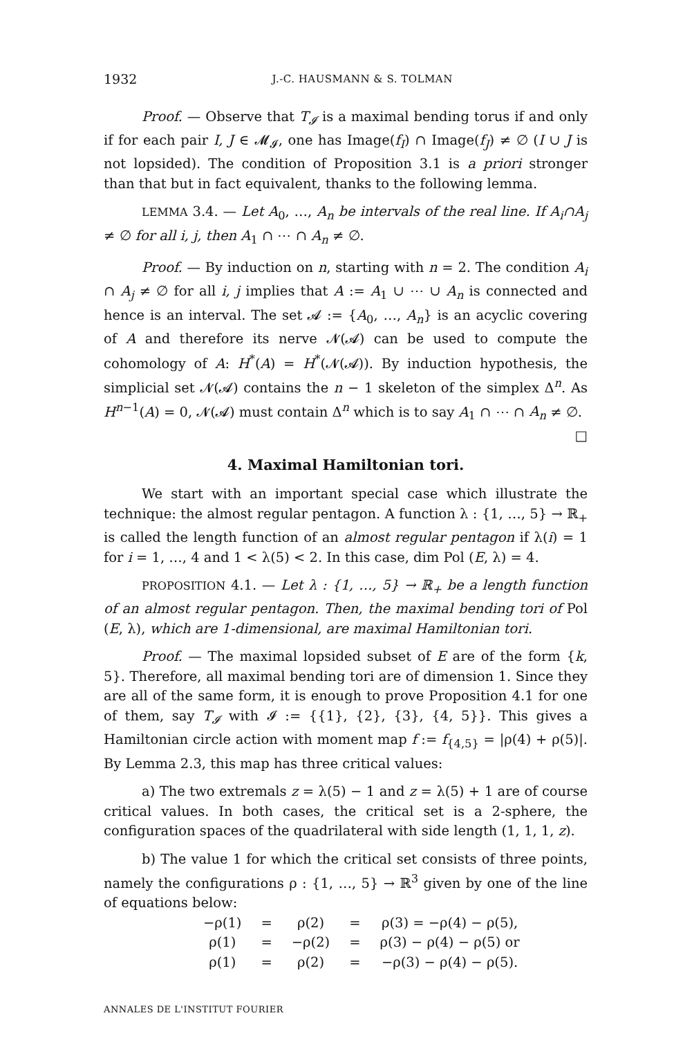1932 J.-C. HAUSMANN & S. TOLMAN
Proof. — Observe that T<sub>𝓘</sub> is a maximal bending torus if and only if for each pair I, J ∈ 𝓜<sub>𝓘</sub>, one has Image(f<sub>I</sub>) ∩ Image(f<sub>J</sub>) ≠ ∅ (I ∪ J is not lopsided). The condition of Proposition 3.1 is a priori stronger than that but in fact equivalent, thanks to the following lemma.
LEMMA 3.4. — Let A<sub>0</sub>, …, A<sub>n</sub> be intervals of the real line. If A<sub>i</sub>∩A<sub>j</sub> ≠ ∅ for all i, j, then A<sub>1</sub> ∩ ⋯ ∩ A<sub>n</sub> ≠ ∅.
Proof. — By induction on n, starting with n = 2. The condition A<sub>i</sub> ∩ A<sub>j</sub> ≠ ∅ for all i, j implies that A := A<sub>1</sub> ∪ ⋯ ∪ A<sub>n</sub> is connected and hence is an interval. The set 𝓐 := {A<sub>0</sub>, …, A<sub>n</sub>} is an acyclic covering of A and therefore its nerve 𝓝(𝓐) can be used to compute the cohomology of A: H<sup>*</sup>(A) = H<sup>*</sup>(𝓝(𝓐)). By induction hypothesis, the simplicial set 𝓝(𝓐) contains the n − 1 skeleton of the simplex Δ<sup>n</sup>. As H<sup>n−1</sup>(A) = 0, 𝓝(𝓐) must contain Δ<sup>n</sup> which is to say A<sub>1</sub> ∩ ⋯ ∩ A<sub>n</sub> ≠ ∅. □
4. Maximal Hamiltonian tori.
We start with an important special case which illustrate the technique: the almost regular pentagon. A function λ : {1, …, 5} → ℝ<sub>+</sub> is called the length function of an almost regular pentagon if λ(i) = 1 for i = 1, …, 4 and 1 < λ(5) < 2. In this case, dim Pol (E, λ) = 4.
PROPOSITION 4.1. — Let λ : {1, …, 5} → ℝ<sub>+</sub> be a length function of an almost regular pentagon. Then, the maximal bending tori of Pol (E, λ), which are 1-dimensional, are maximal Hamiltonian tori.
Proof. — The maximal lopsided subset of E are of the form {k, 5}. Therefore, all maximal bending tori are of dimension 1. Since they are all of the same form, it is enough to prove Proposition 4.1 for one of them, say T<sub>𝓘</sub> with 𝓘 := {{1}, {2}, {3}, {4, 5}}. This gives a Hamiltonian circle action with moment map f := f<sub>{4,5}</sub> = |ρ(4) + ρ(5)|. By Lemma 2.3, this map has three critical values:
a) The two extremals z = λ(5) − 1 and z = λ(5) + 1 are of course critical values. In both cases, the critical set is a 2-sphere, the configuration spaces of the quadrilateral with side length (1, 1, 1, z).
b) The value 1 for which the critical set consists of three points, namely the configurations ρ : {1, …, 5} → ℝ<sup>3</sup> given by one of the line of equations below:
| −ρ(1) | = | ρ(2) | = | ρ(3) = −ρ(4) − ρ(5), |
| ρ(1) | = | −ρ(2) | = | ρ(3) − ρ(4) − ρ(5) or |
| ρ(1) | = | ρ(2) | = | −ρ(3) − ρ(4) − ρ(5). |
ANNALES DE L'INSTITUT FOURIER